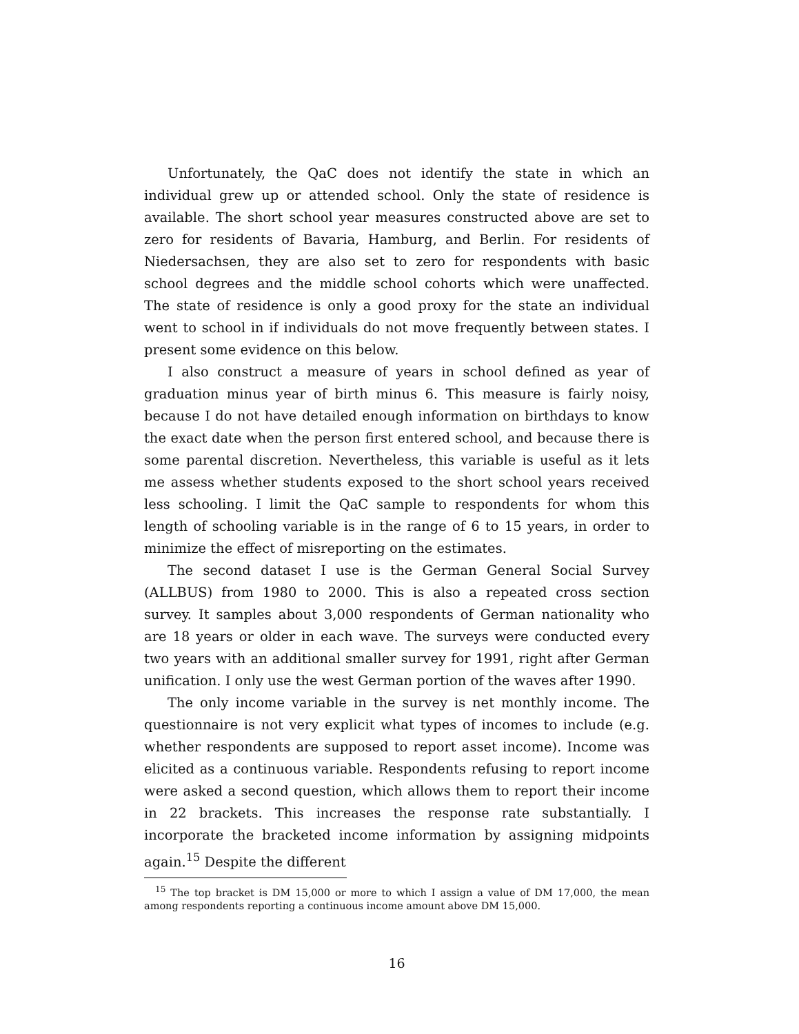Unfortunately, the QaC does not identify the state in which an individual grew up or attended school. Only the state of residence is available. The short school year measures constructed above are set to zero for residents of Bavaria, Hamburg, and Berlin. For residents of Niedersachsen, they are also set to zero for respondents with basic school degrees and the middle school cohorts which were unaffected. The state of residence is only a good proxy for the state an individual went to school in if individuals do not move frequently between states. I present some evidence on this below.
I also construct a measure of years in school defined as year of graduation minus year of birth minus 6. This measure is fairly noisy, because I do not have detailed enough information on birthdays to know the exact date when the person first entered school, and because there is some parental discretion. Nevertheless, this variable is useful as it lets me assess whether students exposed to the short school years received less schooling. I limit the QaC sample to respondents for whom this length of schooling variable is in the range of 6 to 15 years, in order to minimize the effect of misreporting on the estimates.
The second dataset I use is the German General Social Survey (ALLBUS) from 1980 to 2000. This is also a repeated cross section survey. It samples about 3,000 respondents of German nationality who are 18 years or older in each wave. The surveys were conducted every two years with an additional smaller survey for 1991, right after German unification. I only use the west German portion of the waves after 1990.
The only income variable in the survey is net monthly income. The questionnaire is not very explicit what types of incomes to include (e.g. whether respondents are supposed to report asset income). Income was elicited as a continuous variable. Respondents refusing to report income were asked a second question, which allows them to report their income in 22 brackets. This increases the response rate substantially. I incorporate the bracketed income information by assigning midpoints again.<sup>15</sup> Despite the different
<sup>15</sup> The top bracket is DM 15,000 or more to which I assign a value of DM 17,000, the mean among respondents reporting a continuous income amount above DM 15,000.
16